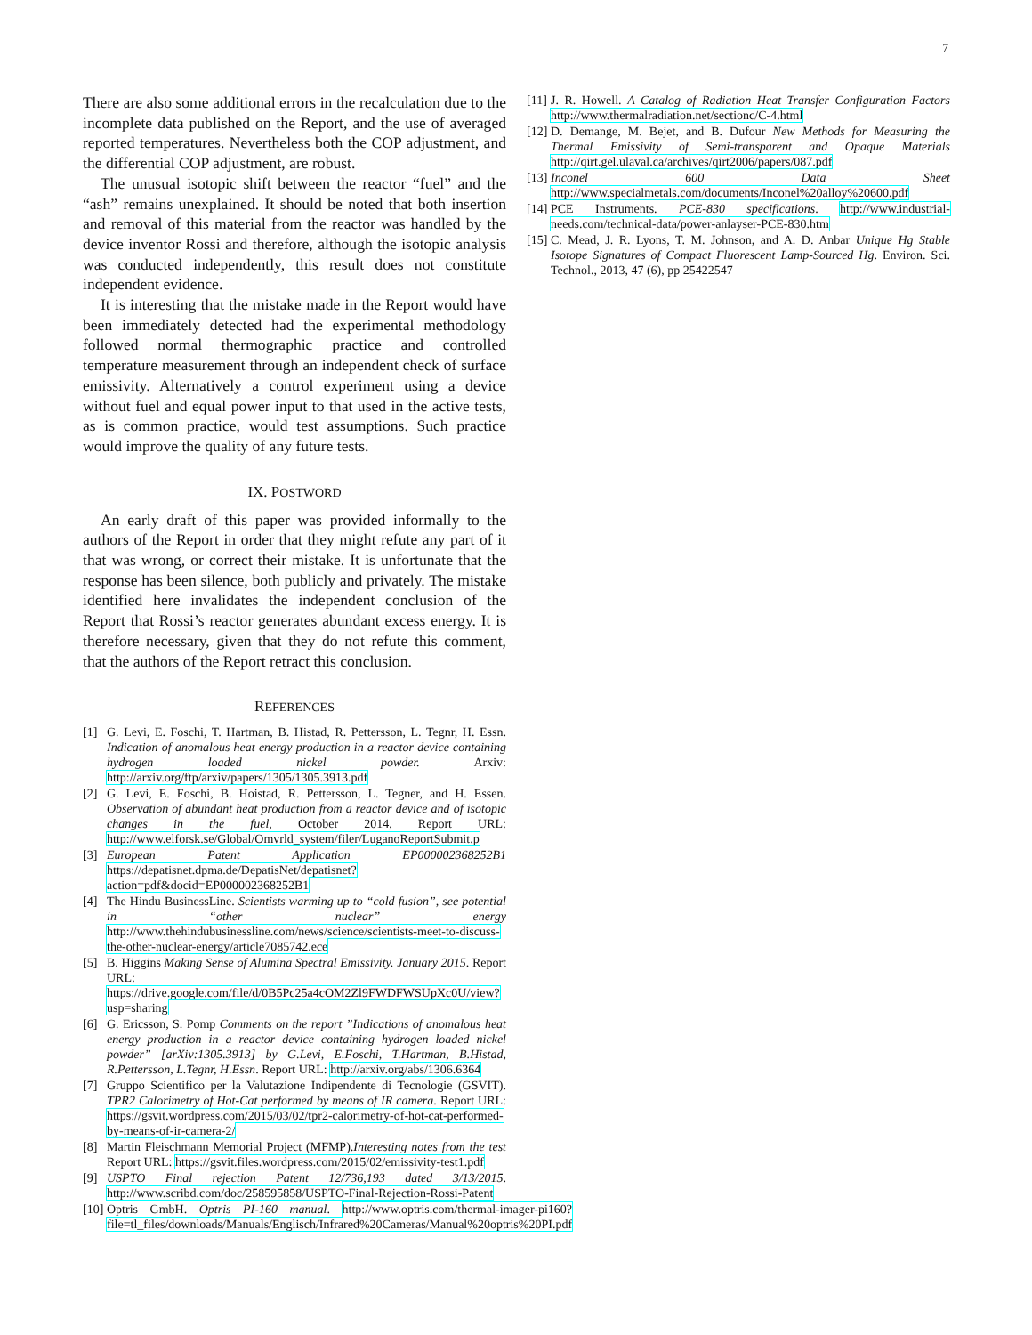7
There are also some additional errors in the recalculation due to the incomplete data published on the Report, and the use of averaged reported temperatures. Nevertheless both the COP adjustment, and the differential COP adjustment, are robust.
The unusual isotopic shift between the reactor “fuel” and the “ash” remains unexplained. It should be noted that both insertion and removal of this material from the reactor was handled by the device inventor Rossi and therefore, although the isotopic analysis was conducted independently, this result does not constitute independent evidence.
It is interesting that the mistake made in the Report would have been immediately detected had the experimental methodology followed normal thermographic practice and controlled temperature measurement through an independent check of surface emissivity. Alternatively a control experiment using a device without fuel and equal power input to that used in the active tests, as is common practice, would test assumptions. Such practice would improve the quality of any future tests.
IX. POSTWORD
An early draft of this paper was provided informally to the authors of the Report in order that they might refute any part of it that was wrong, or correct their mistake. It is unfortunate that the response has been silence, both publicly and privately. The mistake identified here invalidates the independent conclusion of the Report that Rossi’s reactor generates abundant excess energy. It is therefore necessary, given that they do not refute this comment, that the authors of the Report retract this conclusion.
REFERENCES
[1] G. Levi, E. Foschi, T. Hartman, B. Histad, R. Pettersson, L. Tegnr, H. Essn. Indication of anomalous heat energy production in a reactor device containing hydrogen loaded nickel powder. Arxiv: http://arxiv.org/ftp/arxiv/papers/1305/1305.3913.pdf
[2] G. Levi, E. Foschi, B. Hoistad, R. Pettersson, L. Tegner, and H. Essen. Observation of abundant heat production from a reactor device and of isotopic changes in the fuel, October 2014, Report URL: http://www.elforsk.se/Global/Omvrld_system/filer/LuganoReportSubmit.p
[3] European Patent Application EP000002368252B1 https://depatisnet.dpma.de/DepatisNet/depatisnet?action=pdf&docid=EP000002368252B1
[4] The Hindu BusinessLine. Scientists warming up to “cold fusion”, see potential in “other nuclear” energy http://www.thehindubusinessline.com/news/science/scientists-meet-to-discuss-the-other-nuclear-energy/article7085742.ece
[5] B. Higgins Making Sense of Alumina Spectral Emissivity. January 2015. Report URL: https://drive.google.com/file/d/0B5Pc25a4cOM2Zl9FWDFWSUpXc0U/view?usp=sharing
[6] G. Ericsson, S. Pomp Comments on the report ”Indications of anomalous heat energy production in a reactor device containing hydrogen loaded nickel powder” [arXiv:1305.3913] by G.Levi, E.Foschi, T.Hartman, B.Histad, R.Pettersson, L.Tegnr, H.Essn. Report URL: http://arxiv.org/abs/1306.6364
[7] Gruppo Scientifico per la Valutazione Indipendente di Tecnologie (GSVIT). TPR2 Calorimetry of Hot-Cat performed by means of IR camera. Report URL: https://gsvit.wordpress.com/2015/03/02/tpr2-calorimetry-of-hot-cat-performed-by-means-of-ir-camera-2/
[8] Martin Fleischmann Memorial Project (MFMP).Interesting notes from the test Report URL: https://gsvit.files.wordpress.com/2015/02/emissivity-test1.pdf
[9] USPTO Final rejection Patent 12/736,193 dated 3/13/2015. http://www.scribd.com/doc/258595858/USPTO-Final-Rejection-Rossi-Patent
[10] Optris GmbH. Optris PI-160 manual. http://www.optris.com/thermal-imager-pi160?file=tl_files/downloads/Manuals/Englisch/Infrared%20Cameras/Manual%20optris%20PI.pdf
[11] J. R. Howell. A Catalog of Radiation Heat Transfer Configuration Factors http://www.thermalradiation.net/sectionc/C-4.html
[12] D. Demange, M. Bejet, and B. Dufour New Methods for Measuring the Thermal Emissivity of Semi-transparent and Opaque Materials http://qirt.gel.ulaval.ca/archives/qirt2006/papers/087.pdf
[13] Inconel 600 Data Sheet http://www.specialmetals.com/documents/Inconel%20alloy%20600.pdf
[14] PCE Instruments. PCE-830 specifications. http://www.industrial-needs.com/technical-data/power-anlayser-PCE-830.htm
[15] C. Mead, J. R. Lyons, T. M. Johnson, and A. D. Anbar Unique Hg Stable Isotope Signatures of Compact Fluorescent Lamp-Sourced Hg. Environ. Sci. Technol., 2013, 47 (6), pp 25422547